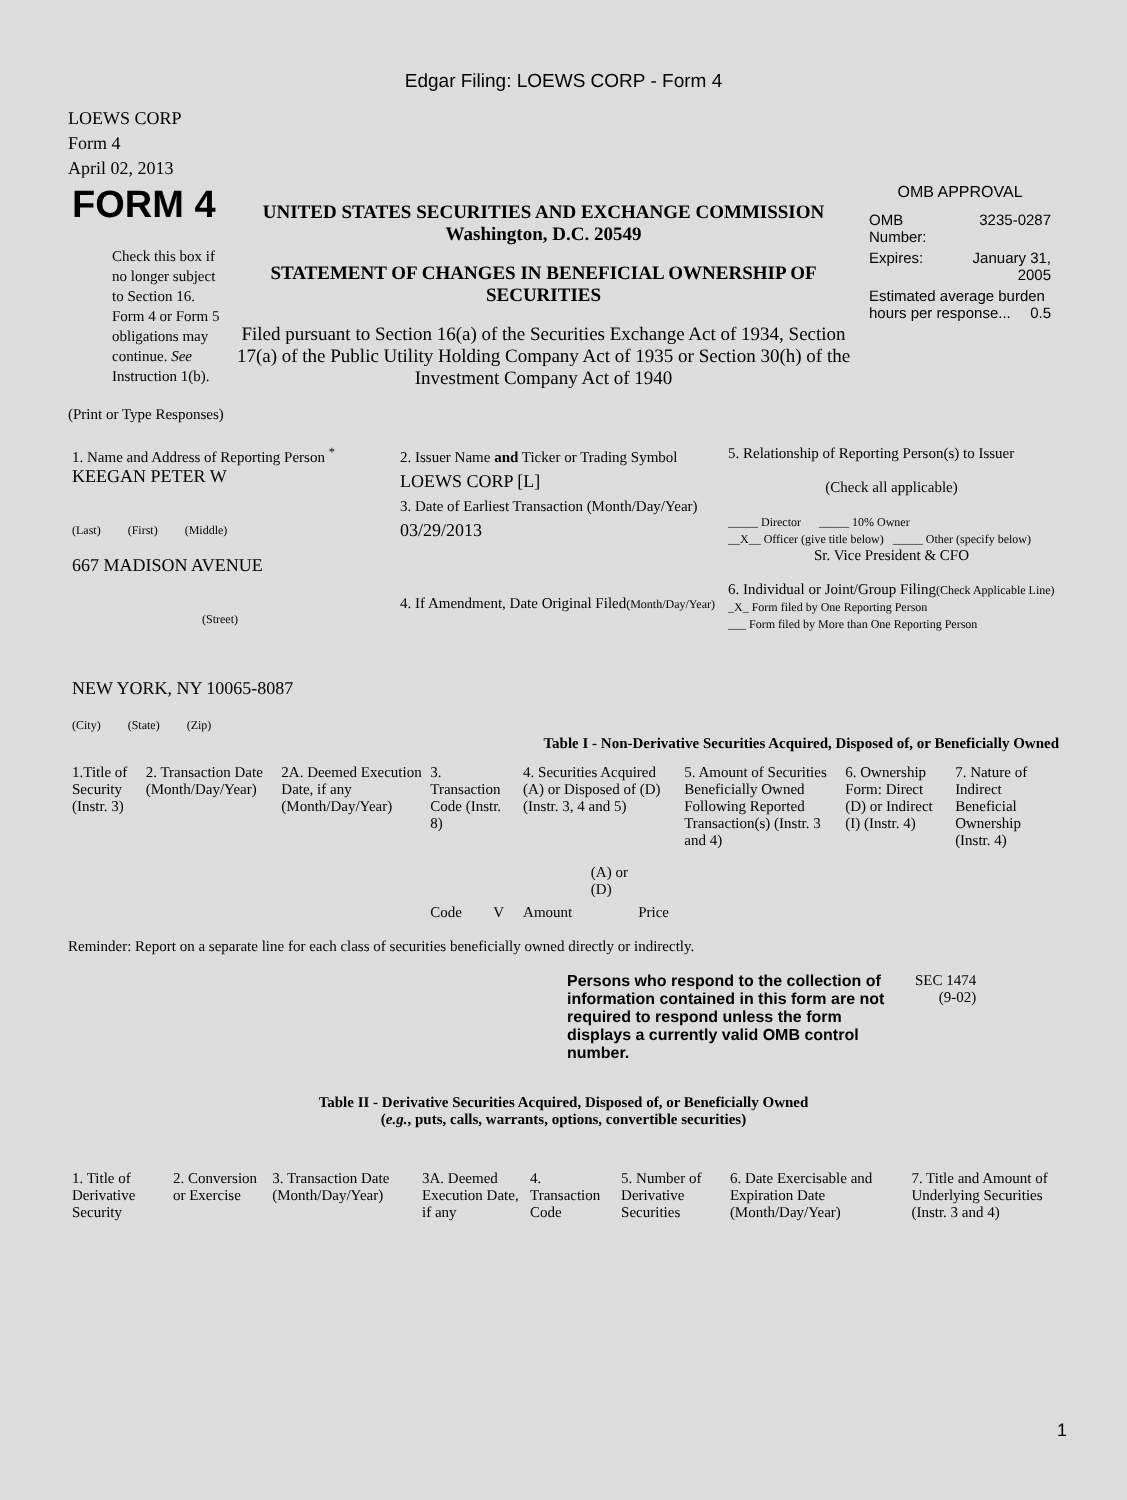Edgar Filing: LOEWS CORP - Form 4
LOEWS CORP
Form 4
April 02, 2013
| FORM 4 Check this box if no longer subject to Section 16. Form 4 or Form 5 obligations may continue. See Instruction 1(b). | UNITED STATES SECURITIES AND EXCHANGE COMMISSION Washington, D.C. 20549 STATEMENT OF CHANGES IN BENEFICIAL OWNERSHIP OF SECURITIES Filed pursuant to Section 16(a) of the Securities Exchange Act of 1934, Section 17(a) of the Public Utility Holding Company Act of 1935 or Section 30(h) of the Investment Company Act of 1940 | OMB APPROVAL / OMB Number: / 3235-0287 / / Expires: / January 31, 2005 / / Estimated average burden hours per response... 0.5 / / |
(Print or Type Responses)
| 1. Name and Address of Reporting Person <sup>*</sup> KEEGAN PETER W (Last) (First) (Middle) 667 MADISON AVENUE (Street) NEW YORK, NY 10065-8087 (City) (State) (Zip) | 2. Issuer Name and Ticker or Trading Symbol LOEWS CORP [L] 3. Date of Earliest Transaction (Month/Day/Year) 03/29/2013 4. If Amendment, Date Original Filed (Month/Day/Year) | 5. Relationship of Reporting Person(s) to Issuer (Check all applicable) _____ Director _____ 10% Owner __X__ Officer (give title below) _____ Other (specify below) Sr. Vice President & CFO 6. Individual or Joint/Group Filing (Check Applicable Line) _X_ Form filed by One Reporting Person ___ Form filed by More than One Reporting Person |
Table I - Non-Derivative Securities Acquired, Disposed of, or Beneficially Owned
| 1.Title of Security (Instr. 3) | 2. Transaction Date (Month/Day/Year) | 2A. Deemed Execution Date, if any (Month/Day/Year) | 3. Transaction Code (Instr. 8) | | 4. Securities Acquired (A) or Disposed of (D) (Instr. 3, 4 and 5) | | | 5. Amount of Securities Beneficially Owned Following Reported Transaction(s) (Instr. 3 and 4) | 6. Ownership Form: Direct (D) or Indirect (I) (Instr. 4) | 7. Nature of Indirect Beneficial Ownership (Instr. 4) |
| --- | --- | --- | --- | --- | --- | --- | --- | --- | --- | --- |
| | | | Code | V | Amount | (A) or (D) | Price | | | |
Reminder: Report on a separate line for each class of securities beneficially owned directly or indirectly.
| Persons who respond to the collection of information contained in this form are not required to respond unless the form displays a currently valid OMB control number. | SEC 1474 (9-02) |
Table II - Derivative Securities Acquired, Disposed of, or Beneficially Owned
(e.g., puts, calls, warrants, options, convertible securities)
| 1. Title of Derivative Security | 2. Conversion or Exercise | 3. Transaction Date (Month/Day/Year) | 3A. Deemed Execution Date, if any | 4. Transaction Code | 5. Number of Derivative Securities | 6. Date Exercisable and Expiration Date (Month/Day/Year) | 7. Title and Amount of Underlying Securities (Instr. 3 and 4) |
| --- | --- | --- | --- | --- | --- | --- | --- |
1